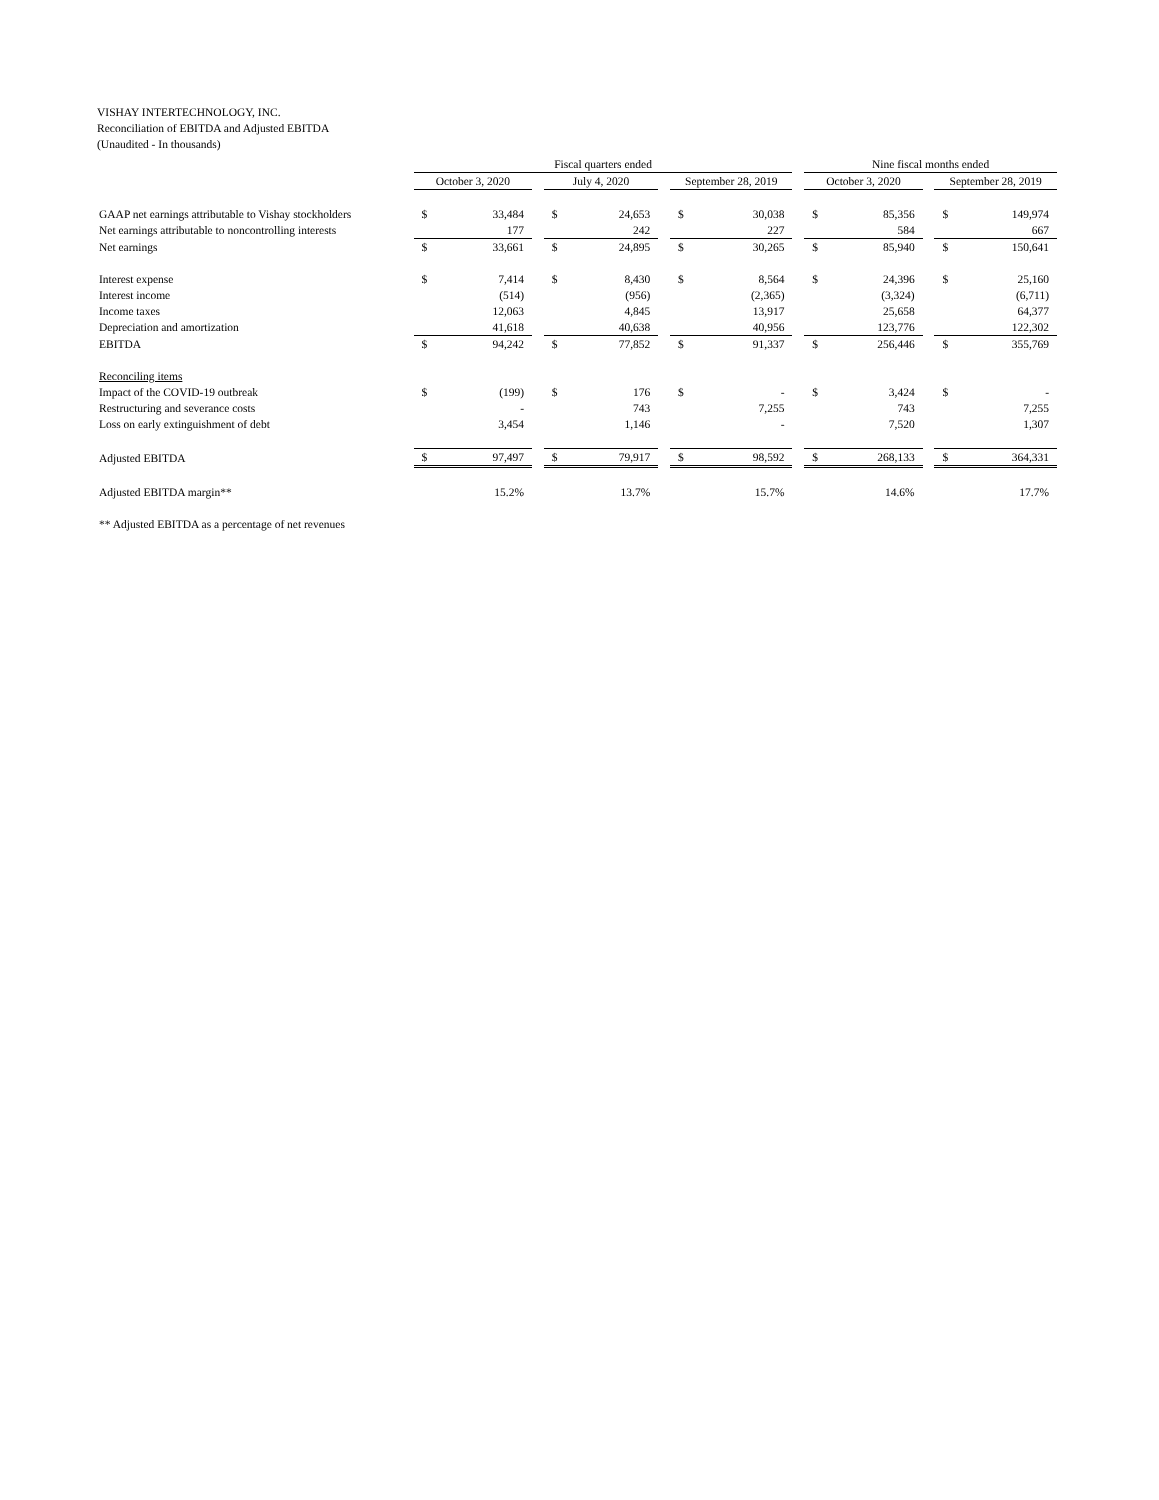VISHAY INTERTECHNOLOGY, INC.
Reconciliation of EBITDA and Adjusted EBITDA
(Unaudited - In thousands)
| | Fiscal quarters ended | | | | | | | | | Nine fiscal months ended | | | | |
| --- | --- | --- | --- | --- | --- | --- | --- | --- | --- | --- | --- | --- | --- | --- |
| | October 3, 2020 | | | July 4, 2020 | | | September 28, 2019 | | | October 3, 2020 | | | September 28, 2019 | |
| GAAP net earnings attributable to Vishay stockholders | $ | 33,484 | | $ | 24,653 | | $ | 30,038 | | $ | 85,356 | | $ | 149,974 |
| Net earnings attributable to noncontrolling interests | | 177 | | | 242 | | | 227 | | | 584 | | | 667 |
| Net earnings | $ | 33,661 | | $ | 24,895 | | $ | 30,265 | | $ | 85,940 | | $ | 150,641 |
| Interest expense | $ | 7,414 | | $ | 8,430 | | $ | 8,564 | | $ | 24,396 | | $ | 25,160 |
| Interest income | | (514) | | | (956) | | | (2,365) | | | (3,324) | | | (6,711) |
| Income taxes | | 12,063 | | | 4,845 | | | 13,917 | | | 25,658 | | | 64,377 |
| Depreciation and amortization | | 41,618 | | | 40,638 | | | 40,956 | | | 123,776 | | | 122,302 |
| EBITDA | $ | 94,242 | | $ | 77,852 | | $ | 91,337 | | $ | 256,446 | | $ | 355,769 |
| Reconciling items | | | | | | | | | | | | | | |
| Impact of the COVID-19 outbreak | $ | (199) | | $ | 176 | | $ | - | | $ | 3,424 | | $ | - |
| Restructuring and severance costs | | - | | | 743 | | | 7,255 | | | 743 | | | 7,255 |
| Loss on early extinguishment of debt | | 3,454 | | | 1,146 | | | - | | | 7,520 | | | 1,307 |
| Adjusted EBITDA | $ | 97,497 | | $ | 79,917 | | $ | 98,592 | | $ | 268,133 | | $ | 364,331 |
| Adjusted EBITDA margin** | | 15.2% | | | 13.7% | | | 15.7% | | | 14.6% | | | 17.7% |
| ** Adjusted EBITDA as a percentage of net revenues | | | | | | | | | | | | | | |